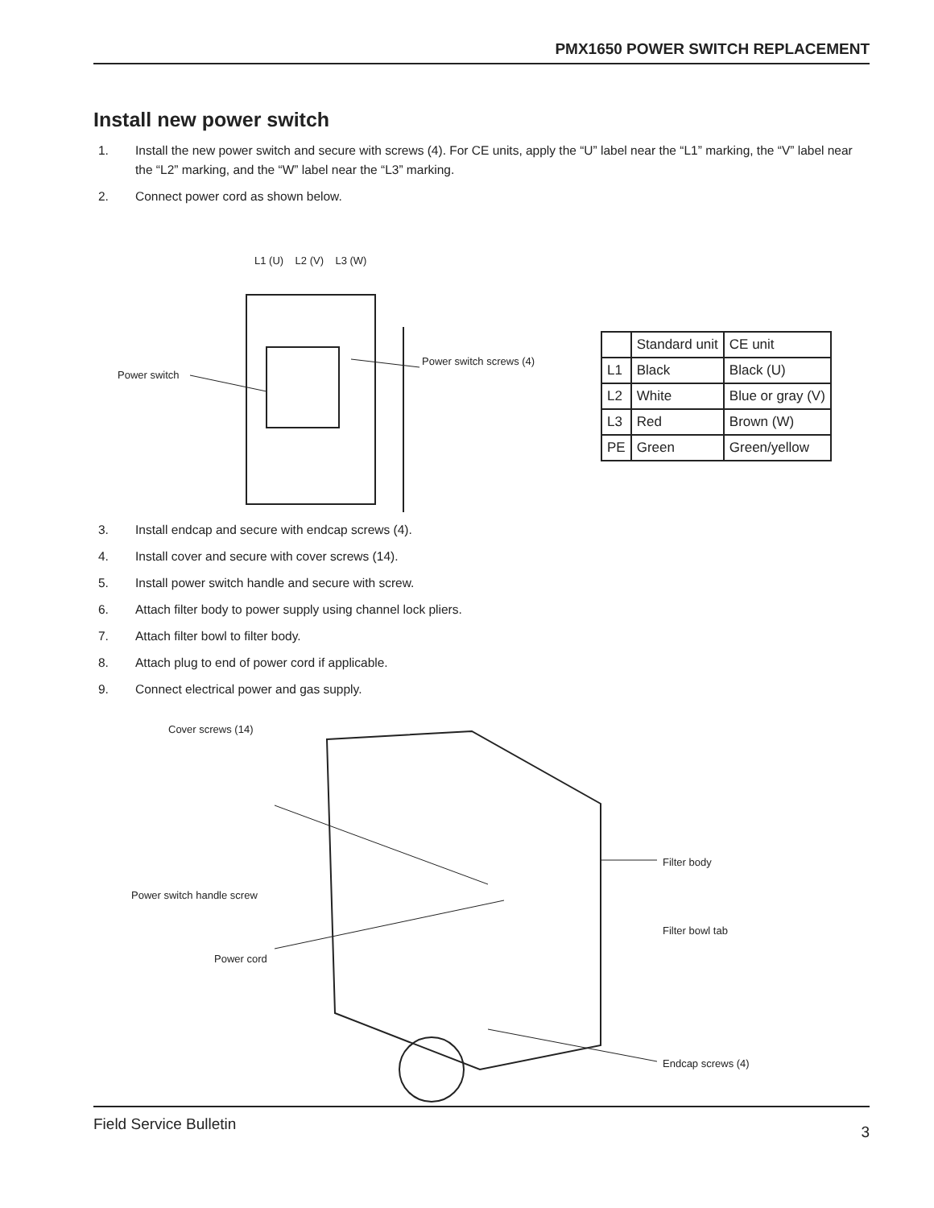PMX1650 POWER SWITCH REPLACEMENT
Install new power switch
1. Install the new power switch and secure with screws (4). For CE units, apply the “U” label near the “L1” marking, the “V” label near the “L2” marking, and the “W” label near the “L3” marking.
2. Connect power cord as shown below.
L1 (U) L2 (V) L3 (W)
Power switch
Power switch screws (4)
| | Standard unit | CE unit |
| L1 | Black | Black (U) |
| L2 | White | Blue or gray (V) |
| L3 | Red | Brown (W) |
| PE | Green | Green/yellow |
3. Install endcap and secure with endcap screws (4).
4. Install cover and secure with cover screws (14).
5. Install power switch handle and secure with screw.
6. Attach filter body to power supply using channel lock pliers.
7. Attach filter bowl to filter body.
8. Attach plug to end of power cord if applicable.
9. Connect electrical power and gas supply.
Cover screws (14)
Power switch handle screw
Power cord
Filter body
Filter bowl tab
Endcap screws (4)
Field Service Bulletin 3